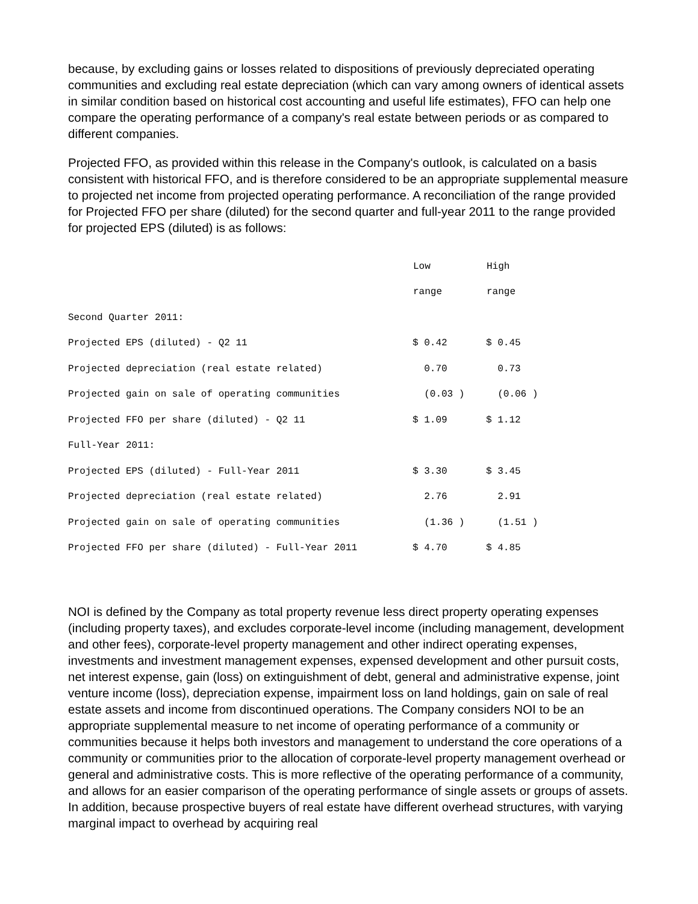because, by excluding gains or losses related to dispositions of previously depreciated operating communities and excluding real estate depreciation (which can vary among owners of identical assets in similar condition based on historical cost accounting and useful life estimates), FFO can help one compare the operating performance of a company's real estate between periods or as compared to different companies.
Projected FFO, as provided within this release in the Company's outlook, is calculated on a basis consistent with historical FFO, and is therefore considered to be an appropriate supplemental measure to projected net income from projected operating performance. A reconciliation of the range provided for Projected FFO per share (diluted) for the second quarter and full-year 2011 to the range provided for projected EPS (diluted) is as follows:
| | Low | High |
| | range | range |
| Second Quarter 2011: | | |
| Projected EPS (diluted) - Q2 11 | $ 0.42 | $ 0.45 |
| Projected depreciation (real estate related) | 0.70 | 0.73 |
| Projected gain on sale of operating communities | (0.03 ) | (0.06 ) |
| Projected FFO per share (diluted) - Q2 11 | $ 1.09 | $ 1.12 |
| Full-Year 2011: | | |
| Projected EPS (diluted) - Full-Year 2011 | $ 3.30 | $ 3.45 |
| Projected depreciation (real estate related) | 2.76 | 2.91 |
| Projected gain on sale of operating communities | (1.36 ) | (1.51 ) |
| Projected FFO per share (diluted) - Full-Year 2011 | $ 4.70 | $ 4.85 |
NOI is defined by the Company as total property revenue less direct property operating expenses (including property taxes), and excludes corporate-level income (including management, development and other fees), corporate-level property management and other indirect operating expenses, investments and investment management expenses, expensed development and other pursuit costs, net interest expense, gain (loss) on extinguishment of debt, general and administrative expense, joint venture income (loss), depreciation expense, impairment loss on land holdings, gain on sale of real estate assets and income from discontinued operations. The Company considers NOI to be an appropriate supplemental measure to net income of operating performance of a community or communities because it helps both investors and management to understand the core operations of a community or communities prior to the allocation of corporate-level property management overhead or general and administrative costs. This is more reflective of the operating performance of a community, and allows for an easier comparison of the operating performance of single assets or groups of assets. In addition, because prospective buyers of real estate have different overhead structures, with varying marginal impact to overhead by acquiring real